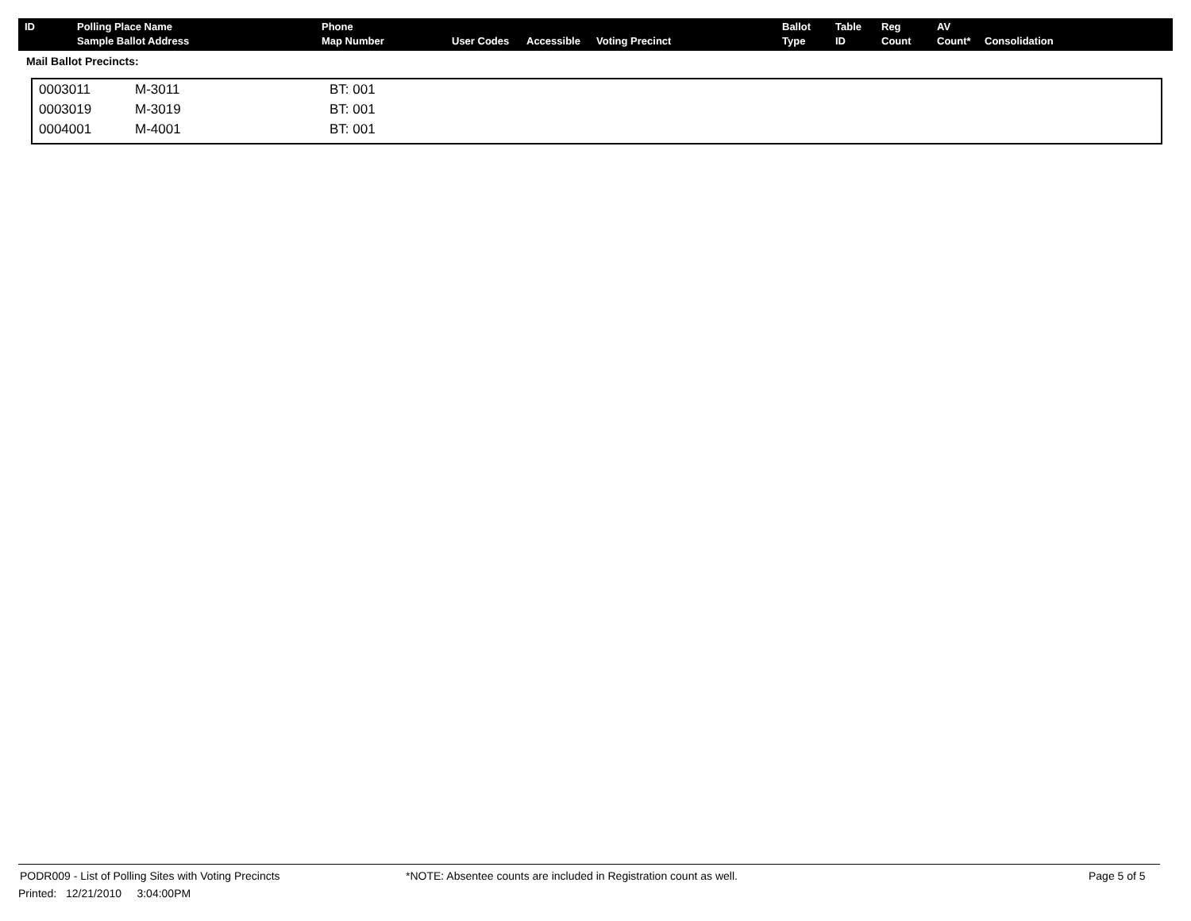| ID | Polling Place Name Sample Ballot Address | Phone Map Number | User Codes | Accessible | Voting Precinct | Ballot Type | Table ID | Reg Count | AV Count* | Consolidation |
| --- | --- | --- | --- | --- | --- | --- | --- | --- | --- | --- |
Mail Ballot Precincts:
| 0003011 | M-3011 | BT: 001 |
| 0003019 | M-3019 | BT: 001 |
| 0004001 | M-4001 | BT: 001 |
PODR009 - List of Polling Sites with Voting Precincts *NOTE: Absentee counts are included in Registration count as well. Page 5 of 5
Printed: 12/21/2010 3:04:00PM